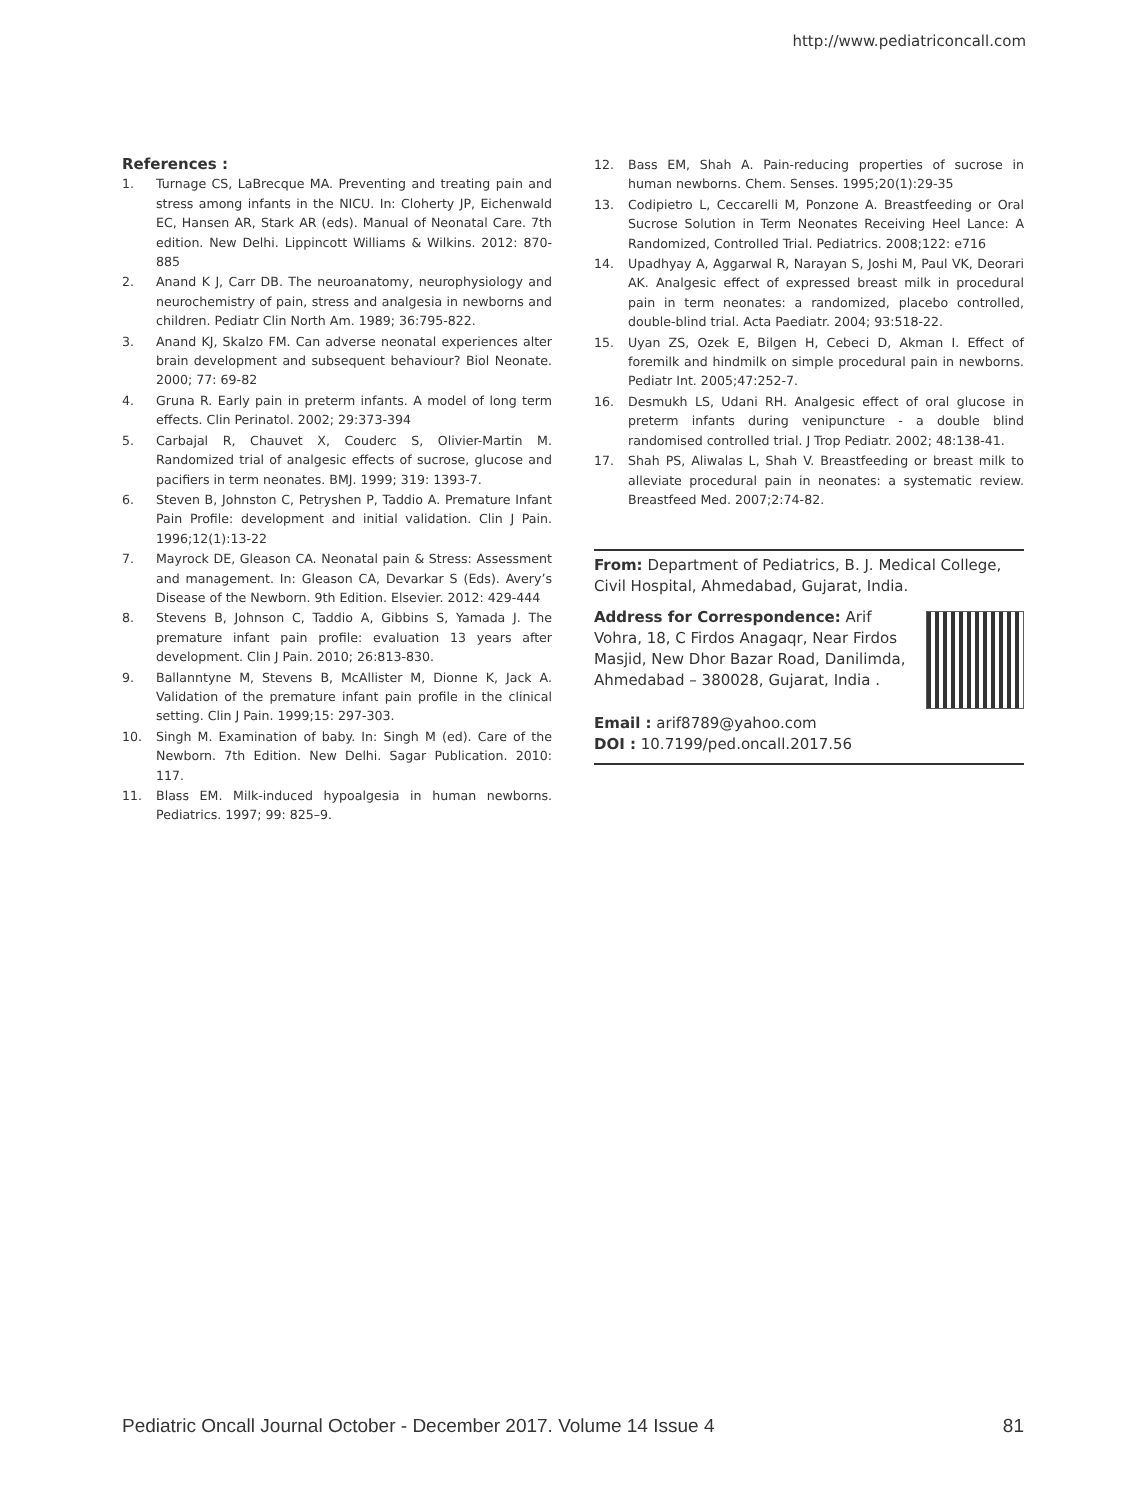http://www.pediatriconcall.com
References :
1. Turnage CS, LaBrecque MA. Preventing and treating pain and stress among infants in the NICU. In: Cloherty JP, Eichenwald EC, Hansen AR, Stark AR (eds). Manual of Neonatal Care. 7th edition. New Delhi. Lippincott Williams & Wilkins. 2012: 870-885
2. Anand K J, Carr DB. The neuroanatomy, neurophysiology and neurochemistry of pain, stress and analgesia in newborns and children. Pediatr Clin North Am. 1989; 36:795-822.
3. Anand KJ, Skalzo FM. Can adverse neonatal experiences alter brain development and subsequent behaviour? Biol Neonate. 2000; 77: 69-82
4. Gruna R. Early pain in preterm infants. A model of long term effects. Clin Perinatol. 2002; 29:373-394
5. Carbajal R, Chauvet X, Couderc S, Olivier-Martin M. Randomized trial of analgesic effects of sucrose, glucose and pacifiers in term neonates. BMJ. 1999; 319: 1393-7.
6. Steven B, Johnston C, Petryshen P, Taddio A. Premature Infant Pain Profile: development and initial validation. Clin J Pain. 1996;12(1):13-22
7. Mayrock DE, Gleason CA. Neonatal pain & Stress: Assessment and management. In: Gleason CA, Devarkar S (Eds). Avery’s Disease of the Newborn. 9th Edition. Elsevier. 2012: 429-444
8. Stevens B, Johnson C, Taddio A, Gibbins S, Yamada J. The premature infant pain profile: evaluation 13 years after development. Clin J Pain. 2010; 26:813-830.
9. Ballanntyne M, Stevens B, McAllister M, Dionne K, Jack A. Validation of the premature infant pain profile in the clinical setting. Clin J Pain. 1999;15: 297-303.
10. Singh M. Examination of baby. In: Singh M (ed). Care of the Newborn. 7th Edition. New Delhi. Sagar Publication. 2010: 117.
11. Blass EM. Milk-induced hypoalgesia in human newborns. Pediatrics. 1997; 99: 825–9.
12. Bass EM, Shah A. Pain-reducing properties of sucrose in human newborns. Chem. Senses. 1995;20(1):29-35
13. Codipietro L, Ceccarelli M, Ponzone A. Breastfeeding or Oral Sucrose Solution in Term Neonates Receiving Heel Lance: A Randomized, Controlled Trial. Pediatrics. 2008;122: e716
14. Upadhyay A, Aggarwal R, Narayan S, Joshi M, Paul VK, Deorari AK. Analgesic effect of expressed breast milk in procedural pain in term neonates: a randomized, placebo controlled, double-blind trial. Acta Paediatr. 2004; 93:518-22.
15. Uyan ZS, Ozek E, Bilgen H, Cebeci D, Akman I. Effect of foremilk and hindmilk on simple procedural pain in newborns. Pediatr Int. 2005;47:252-7.
16. Desmukh LS, Udani RH. Analgesic effect of oral glucose in preterm infants during venipuncture - a double blind randomised controlled trial. J Trop Pediatr. 2002; 48:138-41.
17. Shah PS, Aliwalas L, Shah V. Breastfeeding or breast milk to alleviate procedural pain in neonates: a systematic review. Breastfeed Med. 2007;2:74-82.
From: Department of Pediatrics, B. J. Medical College, Civil Hospital, Ahmedabad, Gujarat, India.
Address for Correspondence: Arif Vohra, 18, C Firdos Anagaqr, Near Firdos Masjid, New Dhor Bazar Road, Danilimda, Ahmedabad – 380028, Gujarat, India .
Email : arif8789@yahoo.com
DOI : 10.7199/ped.oncall.2017.56
Pediatric Oncall Journal October - December 2017. Volume 14 Issue 4 81